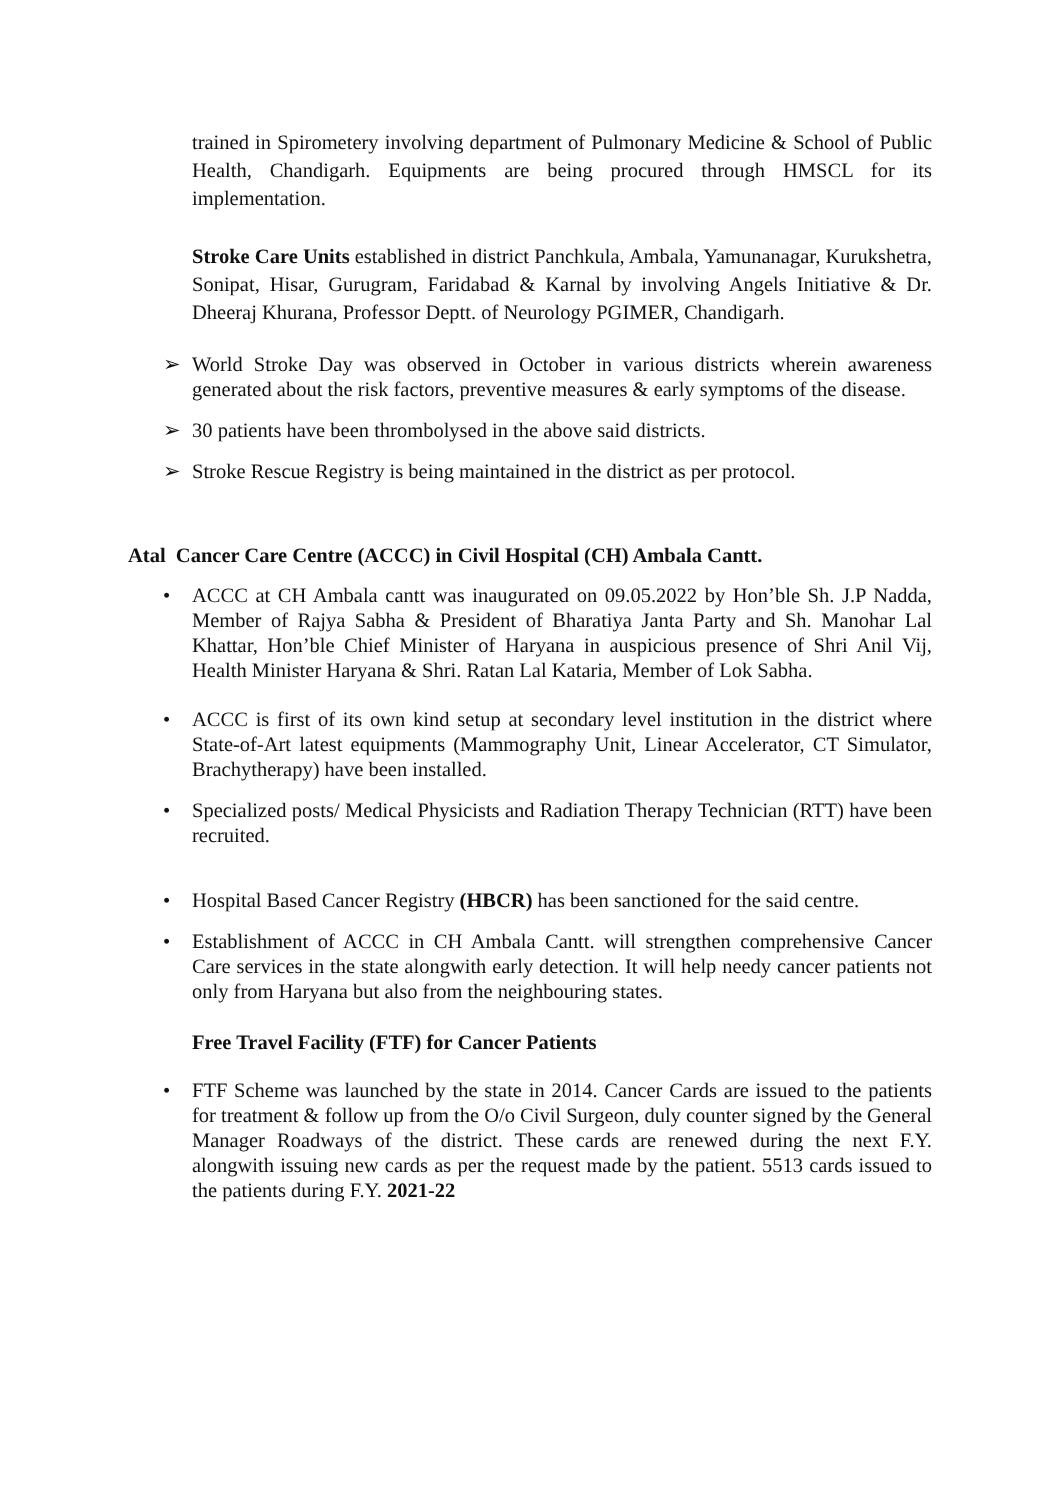trained in Spirometery involving department of Pulmonary Medicine & School of Public Health, Chandigarh. Equipments are being procured through HMSCL for its implementation.
Stroke Care Units established in district Panchkula, Ambala, Yamunanagar, Kurukshetra, Sonipat, Hisar, Gurugram, Faridabad & Karnal by involving Angels Initiative & Dr. Dheeraj Khurana, Professor Deptt. of Neurology PGIMER, Chandigarh.
➢ World Stroke Day was observed in October in various districts wherein awareness generated about the risk factors, preventive measures & early symptoms of the disease.
➢ 30 patients have been thrombolysed in the above said districts.
➢ Stroke Rescue Registry is being maintained in the district as per protocol.
Atal Cancer Care Centre (ACCC) in Civil Hospital (CH) Ambala Cantt.
• ACCC at CH Ambala cantt was inaugurated on 09.05.2022 by Hon’ble Sh. J.P Nadda, Member of Rajya Sabha & President of Bharatiya Janta Party and Sh. Manohar Lal Khattar, Hon’ble Chief Minister of Haryana in auspicious presence of Shri Anil Vij, Health Minister Haryana & Shri. Ratan Lal Kataria, Member of Lok Sabha.
• ACCC is first of its own kind setup at secondary level institution in the district where State-of-Art latest equipments (Mammography Unit, Linear Accelerator, CT Simulator, Brachytherapy) have been installed.
• Specialized posts/ Medical Physicists and Radiation Therapy Technician (RTT) have been recruited.
• Hospital Based Cancer Registry (HBCR) has been sanctioned for the said centre.
• Establishment of ACCC in CH Ambala Cantt. will strengthen comprehensive Cancer Care services in the state alongwith early detection. It will help needy cancer patients not only from Haryana but also from the neighbouring states.
Free Travel Facility (FTF) for Cancer Patients
• FTF Scheme was launched by the state in 2014. Cancer Cards are issued to the patients for treatment & follow up from the O/o Civil Surgeon, duly counter signed by the General Manager Roadways of the district. These cards are renewed during the next F.Y. alongwith issuing new cards as per the request made by the patient. 5513 cards issued to the patients during F.Y. 2021-22